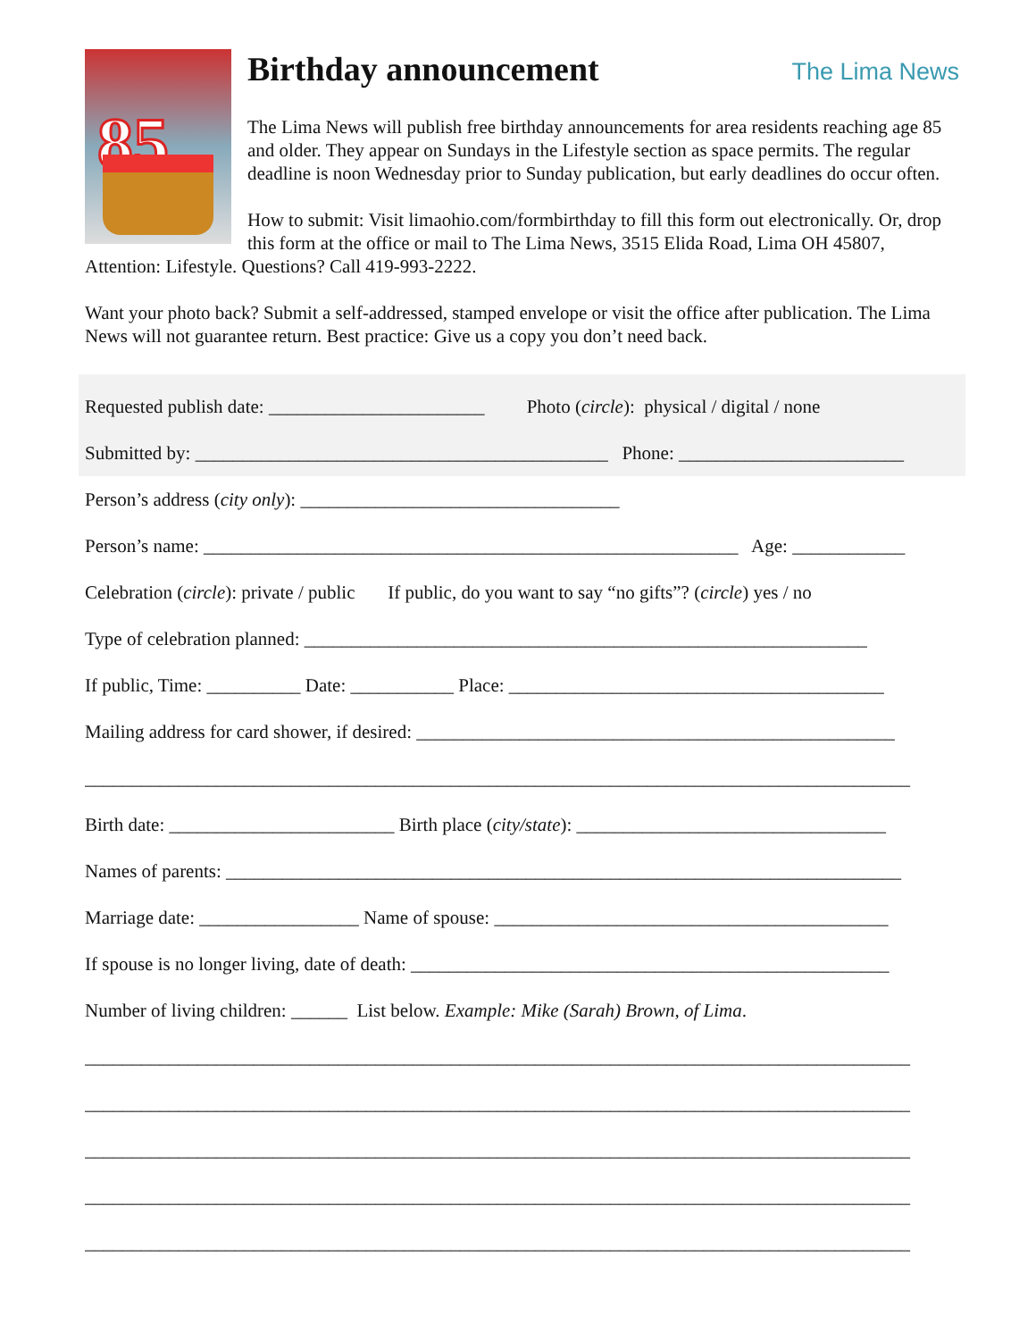85
The Lima News
Birthday announcement
The Lima News will publish free birthday announcements for area residents reaching age 85 and older. They appear on Sundays in the Lifestyle section as space permits. The regular deadline is noon Wednesday prior to Sunday publication, but early deadlines do occur often.
How to submit: Visit limaohio.com/formbirthday to fill this form out electronically. Or, drop this form at the office or mail to The Lima News, 3515 Elida Road, Lima OH 45807, Attention: Lifestyle. Questions? Call 419-993-2222.
Want your photo back? Submit a self-addressed, stamped envelope or visit the office after publication. The Lima News will not guarantee return. Best practice: Give us a copy you don’t need back.
Requested publish date: _______________________ Photo (circle): physical / digital / none
Submitted by: ____________________________________________ Phone: ________________________
Person’s address (city only): __________________________________
Person’s name: _________________________________________________________ Age: ____________
Celebration (circle): private / public If public, do you want to say “no gifts”? (circle) yes / no
Type of celebration planned: ____________________________________________________________
If public, Time: __________ Date: ___________ Place: ________________________________________
Mailing address for card shower, if desired: ___________________________________________________
________________________________________________________________________________________
Birth date: ________________________ Birth place (city/state): _________________________________
Names of parents: ________________________________________________________________________
Marriage date: _________________ Name of spouse: __________________________________________
If spouse is no longer living, date of death: ___________________________________________________
Number of living children: ______ List below. Example: Mike (Sarah) Brown, of Lima.
________________________________________________________________________________________
________________________________________________________________________________________
________________________________________________________________________________________
________________________________________________________________________________________
________________________________________________________________________________________